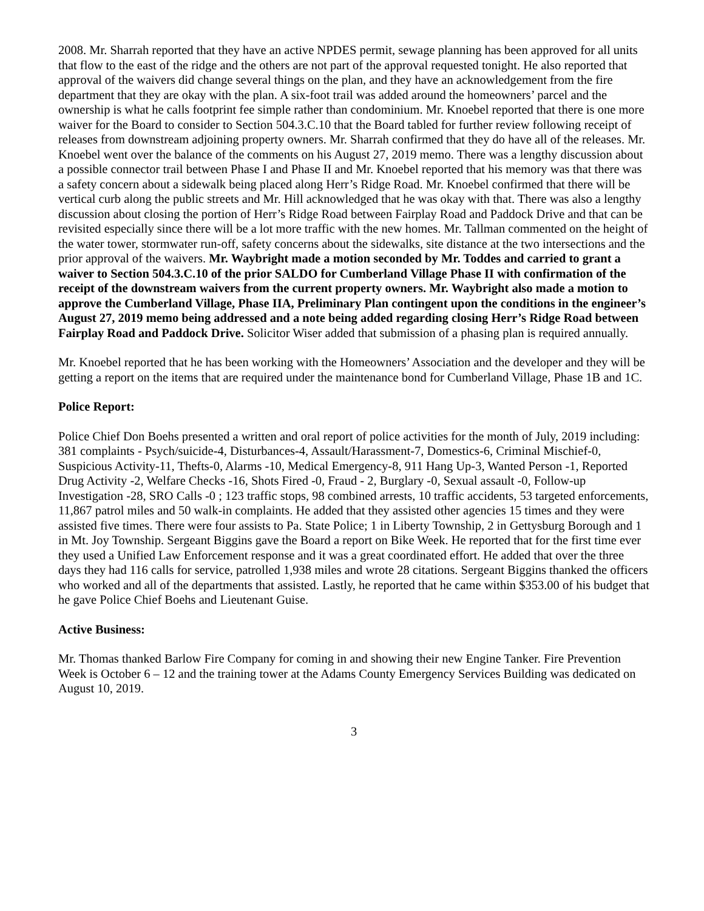2008. Mr. Sharrah reported that they have an active NPDES permit, sewage planning has been approved for all units that flow to the east of the ridge and the others are not part of the approval requested tonight. He also reported that approval of the waivers did change several things on the plan, and they have an acknowledgement from the fire department that they are okay with the plan. A six-foot trail was added around the homeowners’ parcel and the ownership is what he calls footprint fee simple rather than condominium. Mr. Knoebel reported that there is one more waiver for the Board to consider to Section 504.3.C.10 that the Board tabled for further review following receipt of releases from downstream adjoining property owners. Mr. Sharrah confirmed that they do have all of the releases. Mr. Knoebel went over the balance of the comments on his August 27, 2019 memo. There was a lengthy discussion about a possible connector trail between Phase I and Phase II and Mr. Knoebel reported that his memory was that there was a safety concern about a sidewalk being placed along Herr’s Ridge Road. Mr. Knoebel confirmed that there will be vertical curb along the public streets and Mr. Hill acknowledged that he was okay with that. There was also a lengthy discussion about closing the portion of Herr’s Ridge Road between Fairplay Road and Paddock Drive and that can be revisited especially since there will be a lot more traffic with the new homes. Mr. Tallman commented on the height of the water tower, stormwater run-off, safety concerns about the sidewalks, site distance at the two intersections and the prior approval of the waivers. Mr. Waybright made a motion seconded by Mr. Toddes and carried to grant a waiver to Section 504.3.C.10 of the prior SALDO for Cumberland Village Phase II with confirmation of the receipt of the downstream waivers from the current property owners. Mr. Waybright also made a motion to approve the Cumberland Village, Phase IIA, Preliminary Plan contingent upon the conditions in the engineer’s August 27, 2019 memo being addressed and a note being added regarding closing Herr’s Ridge Road between Fairplay Road and Paddock Drive. Solicitor Wiser added that submission of a phasing plan is required annually.
Mr. Knoebel reported that he has been working with the Homeowners’ Association and the developer and they will be getting a report on the items that are required under the maintenance bond for Cumberland Village, Phase 1B and 1C.
Police Report:
Police Chief Don Boehs presented a written and oral report of police activities for the month of July, 2019 including: 381 complaints - Psych/suicide-4, Disturbances-4, Assault/Harassment-7, Domestics-6, Criminal Mischief-0, Suspicious Activity-11, Thefts-0, Alarms -10, Medical Emergency-8, 911 Hang Up-3, Wanted Person -1, Reported Drug Activity -2, Welfare Checks -16, Shots Fired -0, Fraud - 2, Burglary -0, Sexual assault -0, Follow-up Investigation -28, SRO Calls -0 ; 123 traffic stops, 98 combined arrests, 10 traffic accidents, 53 targeted enforcements, 11,867 patrol miles and 50 walk-in complaints. He added that they assisted other agencies 15 times and they were assisted five times. There were four assists to Pa. State Police; 1 in Liberty Township, 2 in Gettysburg Borough and 1 in Mt. Joy Township. Sergeant Biggins gave the Board a report on Bike Week. He reported that for the first time ever they used a Unified Law Enforcement response and it was a great coordinated effort. He added that over the three days they had 116 calls for service, patrolled 1,938 miles and wrote 28 citations. Sergeant Biggins thanked the officers who worked and all of the departments that assisted. Lastly, he reported that he came within $353.00 of his budget that he gave Police Chief Boehs and Lieutenant Guise.
Active Business:
Mr. Thomas thanked Barlow Fire Company for coming in and showing their new Engine Tanker. Fire Prevention Week is October 6 – 12 and the training tower at the Adams County Emergency Services Building was dedicated on August 10, 2019.
3